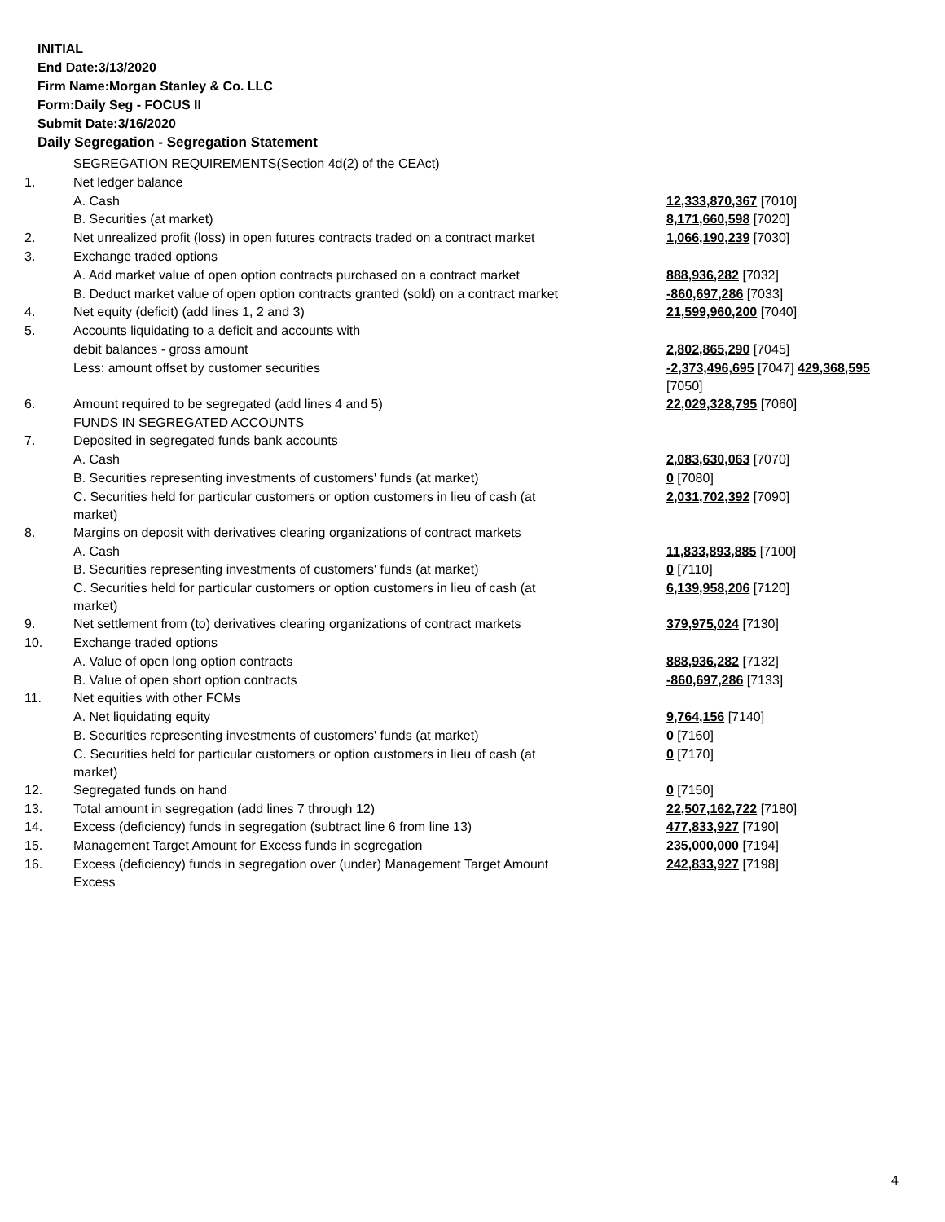INITIAL
End Date:3/13/2020
Firm Name:Morgan Stanley & Co. LLC
Form:Daily Seg - FOCUS II
Submit Date:3/16/2020
Daily Segregation - Segregation Statement
| | SEGREGATION REQUIREMENTS(Section 4d(2) of the CEAct) | |
| 1. | Net ledger balance | |
| | A. Cash | 12,333,870,367 [7010] |
| | B. Securities (at market) | 8,171,660,598 [7020] |
| 2. | Net unrealized profit (loss) in open futures contracts traded on a contract market | 1,066,190,239 [7030] |
| 3. | Exchange traded options | |
| | A. Add market value of open option contracts purchased on a contract market | 888,936,282 [7032] |
| | B. Deduct market value of open option contracts granted (sold) on a contract market | -860,697,286 [7033] |
| 4. | Net equity (deficit) (add lines 1, 2 and 3) | 21,599,960,200 [7040] |
| 5. | Accounts liquidating to a deficit and accounts with | |
| | debit balances - gross amount | 2,802,865,290 [7045] |
| | Less: amount offset by customer securities | -2,373,496,695 [7047] 429,368,595 [7050] |
| 6. | Amount required to be segregated (add lines 4 and 5) | 22,029,328,795 [7060] |
| | FUNDS IN SEGREGATED ACCOUNTS | |
| 7. | Deposited in segregated funds bank accounts | |
| | A. Cash | 2,083,630,063 [7070] |
| | B. Securities representing investments of customers' funds (at market) | 0 [7080] |
| | C. Securities held for particular customers or option customers in lieu of cash (at market) | 2,031,702,392 [7090] |
| 8. | Margins on deposit with derivatives clearing organizations of contract markets | |
| | A. Cash | 11,833,893,885 [7100] |
| | B. Securities representing investments of customers' funds (at market) | 0 [7110] |
| | C. Securities held for particular customers or option customers in lieu of cash (at market) | 6,139,958,206 [7120] |
| 9. | Net settlement from (to) derivatives clearing organizations of contract markets | 379,975,024 [7130] |
| 10. | Exchange traded options | |
| | A. Value of open long option contracts | 888,936,282 [7132] |
| | B. Value of open short option contracts | -860,697,286 [7133] |
| 11. | Net equities with other FCMs | |
| | A. Net liquidating equity | 9,764,156 [7140] |
| | B. Securities representing investments of customers' funds (at market) | 0 [7160] |
| | C. Securities held for particular customers or option customers in lieu of cash (at market) | 0 [7170] |
| 12. | Segregated funds on hand | 0 [7150] |
| 13. | Total amount in segregation (add lines 7 through 12) | 22,507,162,722 [7180] |
| 14. | Excess (deficiency) funds in segregation (subtract line 6 from line 13) | 477,833,927 [7190] |
| 15. | Management Target Amount for Excess funds in segregation | 235,000,000 [7194] |
| 16. | Excess (deficiency) funds in segregation over (under) Management Target Amount Excess | 242,833,927 [7198] |
4